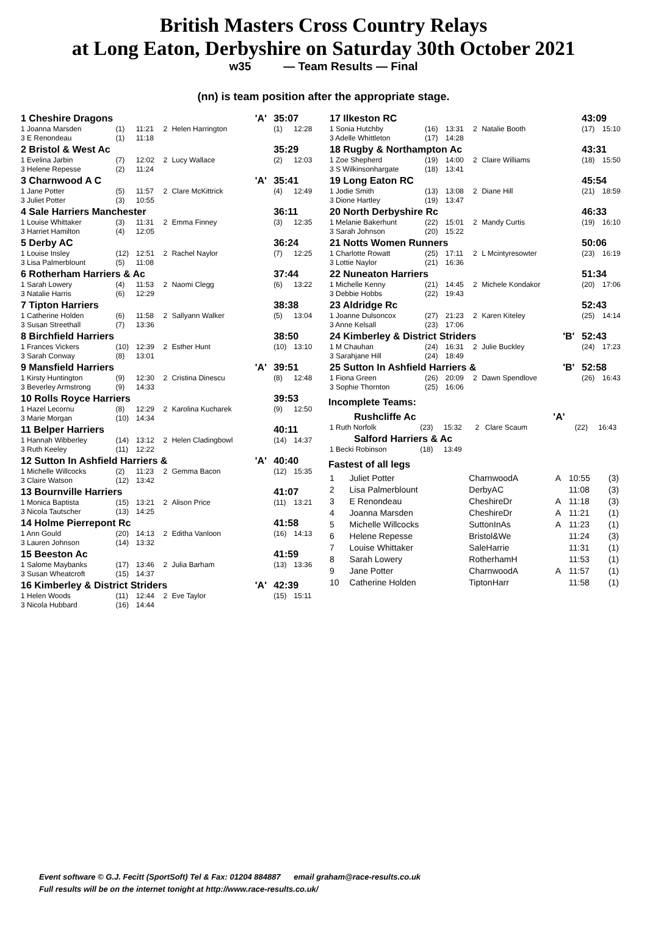British Masters Cross Country Relays
at Long Eaton, Derbyshire on Saturday 30th October 2021
w35 — Team Results — Final
(nn) is team position after the appropriate stage.
| 1 Cheshire Dragons | | | | | 'A' | 35:07 | |
| 1 Joanna Marsden | (1) | 11:21 | 2 | Helen Harrington | | (1) | 12:28 |
| 3 E Renondeau | (1) | 11:18 | | | | | |
| 2 Bristol & West Ac | | | | | | 35:29 | |
| 1 Evelina Jarbin | (7) | 12:02 | 2 | Lucy Wallace | | (2) | 12:03 |
| 3 Helene Repesse | (2) | 11:24 | | | | | |
| 3 Charnwood A C | | | | | 'A' | 35:41 | |
| 1 Jane Potter | (5) | 11:57 | 2 | Clare McKittrick | | (4) | 12:49 |
| 3 Juliet Potter | (3) | 10:55 | | | | | |
| 4 Sale Harriers Manchester | | | | | | 36:11 | |
| 1 Louise Whittaker | (3) | 11:31 | 2 | Emma Finney | | (3) | 12:35 |
| 3 Harriet Hamilton | (4) | 12:05 | | | | | |
| 5 Derby AC | | | | | | 36:24 | |
| 1 Louise Insley | (12) | 12:51 | 2 | Rachel Naylor | | (7) | 12:25 |
| 3 Lisa Palmerblount | (5) | 11:08 | | | | | |
| 6 Rotherham Harriers & Ac | | | | | | 37:44 | |
| 1 Sarah Lowery | (4) | 11:53 | 2 | Naomi Clegg | | (6) | 13:22 |
| 3 Natalie Harris | (6) | 12:29 | | | | | |
| 7 Tipton Harriers | | | | | | 38:38 | |
| 1 Catherine Holden | (6) | 11:58 | 2 | Sallyann Walker | | (5) | 13:04 |
| 3 Susan Streethall | (7) | 13:36 | | | | | |
| 8 Birchfield Harriers | | | | | | 38:50 | |
| 1 Frances Vickers | (10) | 12:39 | 2 | Esther Hunt | | (10) | 13:10 |
| 3 Sarah Conway | (8) | 13:01 | | | | | |
| 9 Mansfield Harriers | | | | | 'A' | 39:51 | |
| 1 Kirsty Huntington | (9) | 12:30 | 2 | Cristina Dinescu | | (8) | 12:48 |
| 3 Beverley Armstrong | (9) | 14:33 | | | | | |
| 10 Rolls Royce Harriers | | | | | | 39:53 | |
| 1 Hazel Lecornu | (8) | 12:29 | 2 | Karolina Kucharek | | (9) | 12:50 |
| 3 Marie Morgan | (10) | 14:34 | | | | | |
| 11 Belper Harriers | | | | | | 40:11 | |
| 1 Hannah Wibberley | (14) | 13:12 | 2 | Helen Cladingbowl | | (14) | 14:37 |
| 3 Ruth Keeley | (11) | 12:22 | | | | | |
| 12 Sutton In Ashfield Harriers & | | | | | 'A' | 40:40 | |
| 1 Michelle Willcocks | (2) | 11:23 | 2 | Gemma Bacon | | (12) | 15:35 |
| 3 Claire Watson | (12) | 13:42 | | | | | |
| 13 Bournville Harriers | | | | | | 41:07 | |
| 1 Monica Baptista | (15) | 13:21 | 2 | Alison Price | | (11) | 13:21 |
| 3 Nicola Tautscher | (13) | 14:25 | | | | | |
| 14 Holme Pierrepont Rc | | | | | | 41:58 | |
| 1 Ann Gould | (20) | 14:13 | 2 | Editha Vanloon | | (16) | 14:13 |
| 3 Lauren Johnson | (14) | 13:32 | | | | | |
| 15 Beeston Ac | | | | | | 41:59 | |
| 1 Salome Maybanks | (17) | 13:46 | 2 | Julia Barham | | (13) | 13:36 |
| 3 Susan Wheatcroft | (15) | 14:37 | | | | | |
| 16 Kimberley & District Striders | | | | | 'A' | 42:39 | |
| 1 Helen Woods | (11) | 12:44 | 2 | Eve Taylor | | (15) | 15:11 |
| 3 Nicola Hubbard | (16) | 14:44 | | | | | |
| 17 Ilkeston RC | | | | | | 43:09 | |
| 1 Sonia Hutchby | (16) | 13:31 | 2 | Natalie Booth | | (17) | 15:10 |
| 3 Adelle Whittleton | (17) | 14:28 | | | | | |
| 18 Rugby & Northampton Ac | | | | | | 43:31 | |
| 1 Zoe Shepherd | (19) | 14:00 | 2 | Claire Williams | | (18) | 15:50 |
| 3 S Wilkinsonhargate | (18) | 13:41 | | | | | |
| 19 Long Eaton RC | | | | | | 45:54 | |
| 1 Jodie Smith | (13) | 13:08 | 2 | Diane Hill | | (21) | 18:59 |
| 3 Dione Hartley | (19) | 13:47 | | | | | |
| 20 North Derbyshire Rc | | | | | | 46:33 | |
| 1 Melanie Bakerhunt | (22) | 15:01 | 2 | Mandy Curtis | | (19) | 16:10 |
| 3 Sarah Johnson | (20) | 15:22 | | | | | |
| 21 Notts Women Runners | | | | | | 50:06 | |
| 1 Charlotte Rowatt | (25) | 17:11 | 2 | L Mcintyresowter | | (23) | 16:19 |
| 3 Lottie Naylor | (21) | 16:36 | | | | | |
| 22 Nuneaton Harriers | | | | | | 51:34 | |
| 1 Michelle Kenny | (21) | 14:45 | 2 | Michele Kondakor | | (20) | 17:06 |
| 3 Debbie Hobbs | (22) | 19:43 | | | | | |
| 23 Aldridge Rc | | | | | | 52:43 | |
| 1 Joanne Dulsoncox | (27) | 21:23 | 2 | Karen Kiteley | | (25) | 14:14 |
| 3 Anne Kelsall | (23) | 17:06 | | | | | |
| 24 Kimberley & District Striders | | | | | 'B' | 52:43 | |
| 1 M Chauhan | (24) | 16:31 | 2 | Julie Buckley | | (24) | 17:23 |
| 3 Sarahjane Hill | (24) | 18:49 | | | | | |
| 25 Sutton In Ashfield Harriers & | | | | | 'B' | 52:58 | |
| 1 Fiona Green | (26) | 20:09 | 2 | Dawn Spendlove | | (26) | 16:43 |
| 3 Sophie Thornton | (25) | 16:06 | | | | | |
Incomplete Teams:
| Rushcliffe Ac | | | | | 'A' | | |
| 1 Ruth Norfolk | (23) | 15:32 | 2 | Clare Scaum | | (22) | 16:43 |
| Salford Harriers & Ac | | | | | | | |
| 1 Becki Robinson | (18) | 13:49 | | | | | |
Fastest of all legs
| 1 | Juliet Potter | CharnwoodA | A | 10:55 | (3) |
| 2 | Lisa Palmerblount | DerbyAC | | 11:08 | (3) |
| 3 | E Renondeau | CheshireDr | A | 11:18 | (3) |
| 4 | Joanna Marsden | CheshireDr | A | 11:21 | (1) |
| 5 | Michelle Willcocks | SuttonInAs | A | 11:23 | (1) |
| 6 | Helene Repesse | Bristol&We | | 11:24 | (3) |
| 7 | Louise Whittaker | SaleHarrie | | 11:31 | (1) |
| 8 | Sarah Lowery | RotherhamH | | 11:53 | (1) |
| 9 | Jane Potter | CharnwoodA | A | 11:57 | (1) |
| 10 | Catherine Holden | TiptonHarr | | 11:58 | (1) |
Event software © G.J. Fecitt (SportSoft) Tel & Fax: 01204 884887 email graham@race-results.co.uk
Full results will be on the internet tonight at http://www.race-results.co.uk/